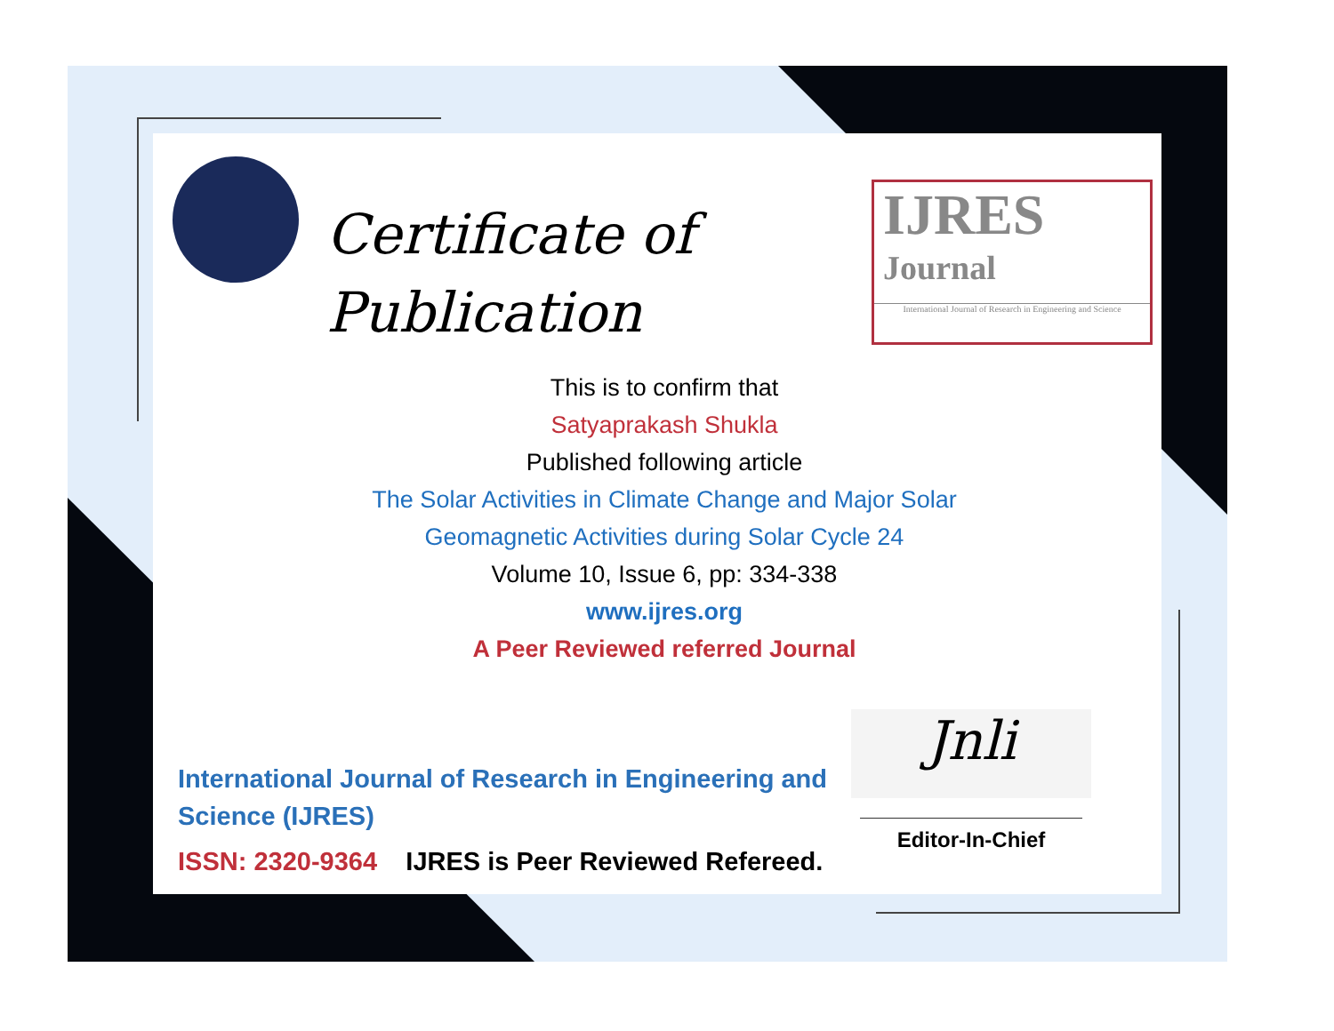Certificate of
Publication
IJRES
Journal
International Journal of Research in Engineering and Science
This is to confirm that
Satyaprakash Shukla
Published following article
The Solar Activities in Climate Change and Major Solar
Geomagnetic Activities during Solar Cycle 24
Volume 10, Issue 6, pp: 334-338
www.ijres.org
A Peer Reviewed referred Journal
International Journal of Research in Engineering and Science (IJRES)
ISSN: 2320-9364 IJRES is Peer Reviewed Refereed.
Jnli
Editor-In-Chief